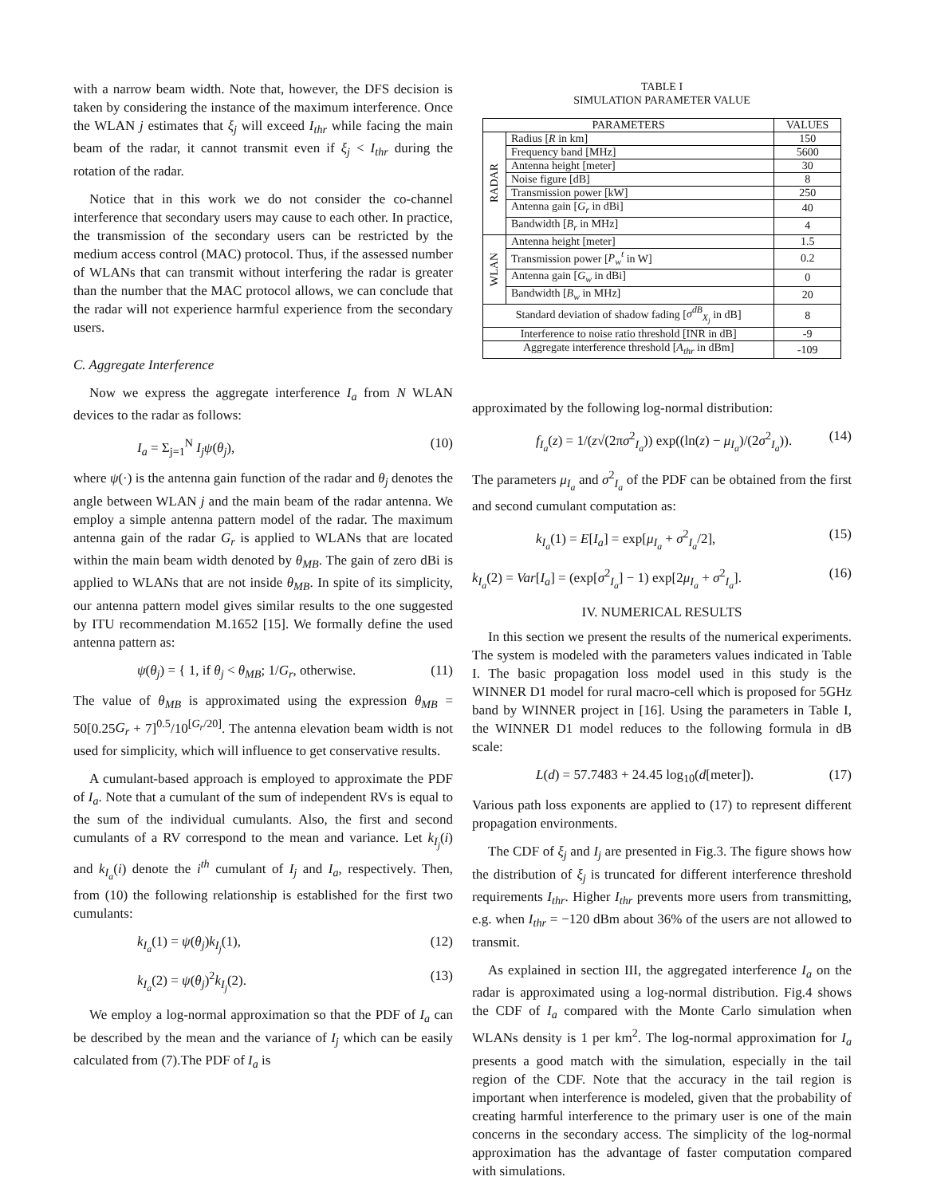with a narrow beam width. Note that, however, the DFS decision is taken by considering the instance of the maximum interference. Once the WLAN j estimates that ξ<sub>j</sub> will exceed I<sub>thr</sub> while facing the main beam of the radar, it cannot transmit even if ξ<sub>j</sub> < I<sub>thr</sub> during the rotation of the radar.
Notice that in this work we do not consider the co-channel interference that secondary users may cause to each other. In practice, the transmission of the secondary users can be restricted by the medium access control (MAC) protocol. Thus, if the assessed number of WLANs that can transmit without interfering the radar is greater than the number that the MAC protocol allows, we can conclude that the radar will not experience harmful experience from the secondary users.
C. Aggregate Interference
Now we express the aggregate interference I<sub>a</sub> from N WLAN devices to the radar as follows:
I<sub>a</sub> = Σ<sub>j=1</sub><sup>N</sup> I<sub>j</sub>ψ(θ<sub>j</sub>), (10)
where ψ(·) is the antenna gain function of the radar and θ<sub>j</sub> denotes the angle between WLAN j and the main beam of the radar antenna. We employ a simple antenna pattern model of the radar. The maximum antenna gain of the radar G<sub>r</sub> is applied to WLANs that are located within the main beam width denoted by θ<sub>MB</sub>. The gain of zero dBi is applied to WLANs that are not inside θ<sub>MB</sub>. In spite of its simplicity, our antenna pattern model gives similar results to the one suggested by ITU recommendation M.1652 [15]. We formally define the used antenna pattern as:
ψ(θ<sub>j</sub>) = { 1, if θ<sub>j</sub> < θ<sub>MB</sub>; 1/G<sub>r</sub>, otherwise. (11)
The value of θ<sub>MB</sub> is approximated using the expression θ<sub>MB</sub> = 50[0.25G<sub>r</sub> + 7]<sup>0.5</sup>/10<sup>[G<sub>r</sub>/20]</sup>. The antenna elevation beam width is not used for simplicity, which will influence to get conservative results.
A cumulant-based approach is employed to approximate the PDF of I<sub>a</sub>. Note that a cumulant of the sum of independent RVs is equal to the sum of the individual cumulants. Also, the first and second cumulants of a RV correspond to the mean and variance. Let k<sub>I<sub>j</sub></sub>(i) and k<sub>I<sub>a</sub></sub>(i) denote the i<sup>th</sup> cumulant of I<sub>j</sub> and I<sub>a</sub>, respectively. Then, from (10) the following relationship is established for the first two cumulants:
k<sub>I<sub>a</sub></sub>(1) = ψ(θ<sub>j</sub>)k<sub>I<sub>j</sub></sub>(1), (12)
k<sub>I<sub>a</sub></sub>(2) = ψ(θ<sub>j</sub>)<sup>2</sup>k<sub>I<sub>j</sub></sub>(2). (13)
We employ a log-normal approximation so that the PDF of I<sub>a</sub> can be described by the mean and the variance of I<sub>j</sub> which can be easily calculated from (7).The PDF of I<sub>a</sub> is
TABLE I
SIMULATION PARAMETER VALUE
| PARAMETERS | | VALUES |
| --- | --- | --- |
| RADAR | Radius [ R in km] | 150 |
| | Frequency band [MHz] | 5600 |
| | Antenna height [meter] | 30 |
| | Noise figure [dB] | 8 |
| | Transmission power [kW] | 250 |
| | Antenna gain [ G<sub>r</sub> in dBi] | 40 |
| | Bandwidth [ B<sub>r</sub> in MHz] | 4 |
| WLAN | Antenna height [meter] | 1.5 |
| | Transmission power [ P<sub>w</sub><sup>t</sup> in W] | 0.2 |
| | Antenna gain [ G<sub>w</sub> in dBi] | 0 |
| | Bandwidth [ B<sub>w</sub> in MHz] | 20 |
| Standard deviation of shadow fading [ σ<sup>dB</sup><sub>X<sub>j</sub></sub> in dB] | | 8 |
| Interference to noise ratio threshold [INR in dB] | | -9 |
| Aggregate interference threshold [ A<sub>thr</sub> in dBm] | | -109 |
approximated by the following log-normal distribution:
f<sub>I<sub>a</sub></sub>(z) = 1/(z√(2πσ<sup>2</sup><sub>I<sub>a</sub></sub>)) exp((ln(z) − μ<sub>I<sub>a</sub></sub>)/(2σ<sup>2</sup><sub>I<sub>a</sub></sub>)). (14)
The parameters μ<sub>I<sub>a</sub></sub> and σ<sup>2</sup><sub>I<sub>a</sub></sub> of the PDF can be obtained from the first and second cumulant computation as:
k<sub>I<sub>a</sub></sub>(1) = E[I<sub>a</sub>] = exp[μ<sub>I<sub>a</sub></sub> + σ<sup>2</sup><sub>I<sub>a</sub></sub>/2], (15)
k<sub>I<sub>a</sub></sub>(2) = Var[I<sub>a</sub>] = (exp[σ<sup>2</sup><sub>I<sub>a</sub></sub>] − 1) exp[2μ<sub>I<sub>a</sub></sub> + σ<sup>2</sup><sub>I<sub>a</sub></sub>]. (16)
IV. NUMERICAL RESULTS
In this section we present the results of the numerical experiments. The system is modeled with the parameters values indicated in Table I. The basic propagation loss model used in this study is the WINNER D1 model for rural macro-cell which is proposed for 5GHz band by WINNER project in [16]. Using the parameters in Table I, the WINNER D1 model reduces to the following formula in dB scale:
L(d) = 57.7483 + 24.45 log<sub>10</sub>(d[meter]). (17)
Various path loss exponents are applied to (17) to represent different propagation environments.
The CDF of ξ<sub>j</sub> and I<sub>j</sub> are presented in Fig.3. The figure shows how the distribution of ξ<sub>j</sub> is truncated for different interference threshold requirements I<sub>thr</sub>. Higher I<sub>thr</sub> prevents more users from transmitting, e.g. when I<sub>thr</sub> = −120 dBm about 36% of the users are not allowed to transmit.
As explained in section III, the aggregated interference I<sub>a</sub> on the radar is approximated using a log-normal distribution. Fig.4 shows the CDF of I<sub>a</sub> compared with the Monte Carlo simulation when WLANs density is 1 per km<sup>2</sup>. The log-normal approximation for I<sub>a</sub> presents a good match with the simulation, especially in the tail region of the CDF. Note that the accuracy in the tail region is important when interference is modeled, given that the probability of creating harmful interference to the primary user is one of the main concerns in the secondary access. The simplicity of the log-normal approximation has the advantage of faster computation compared with simulations.